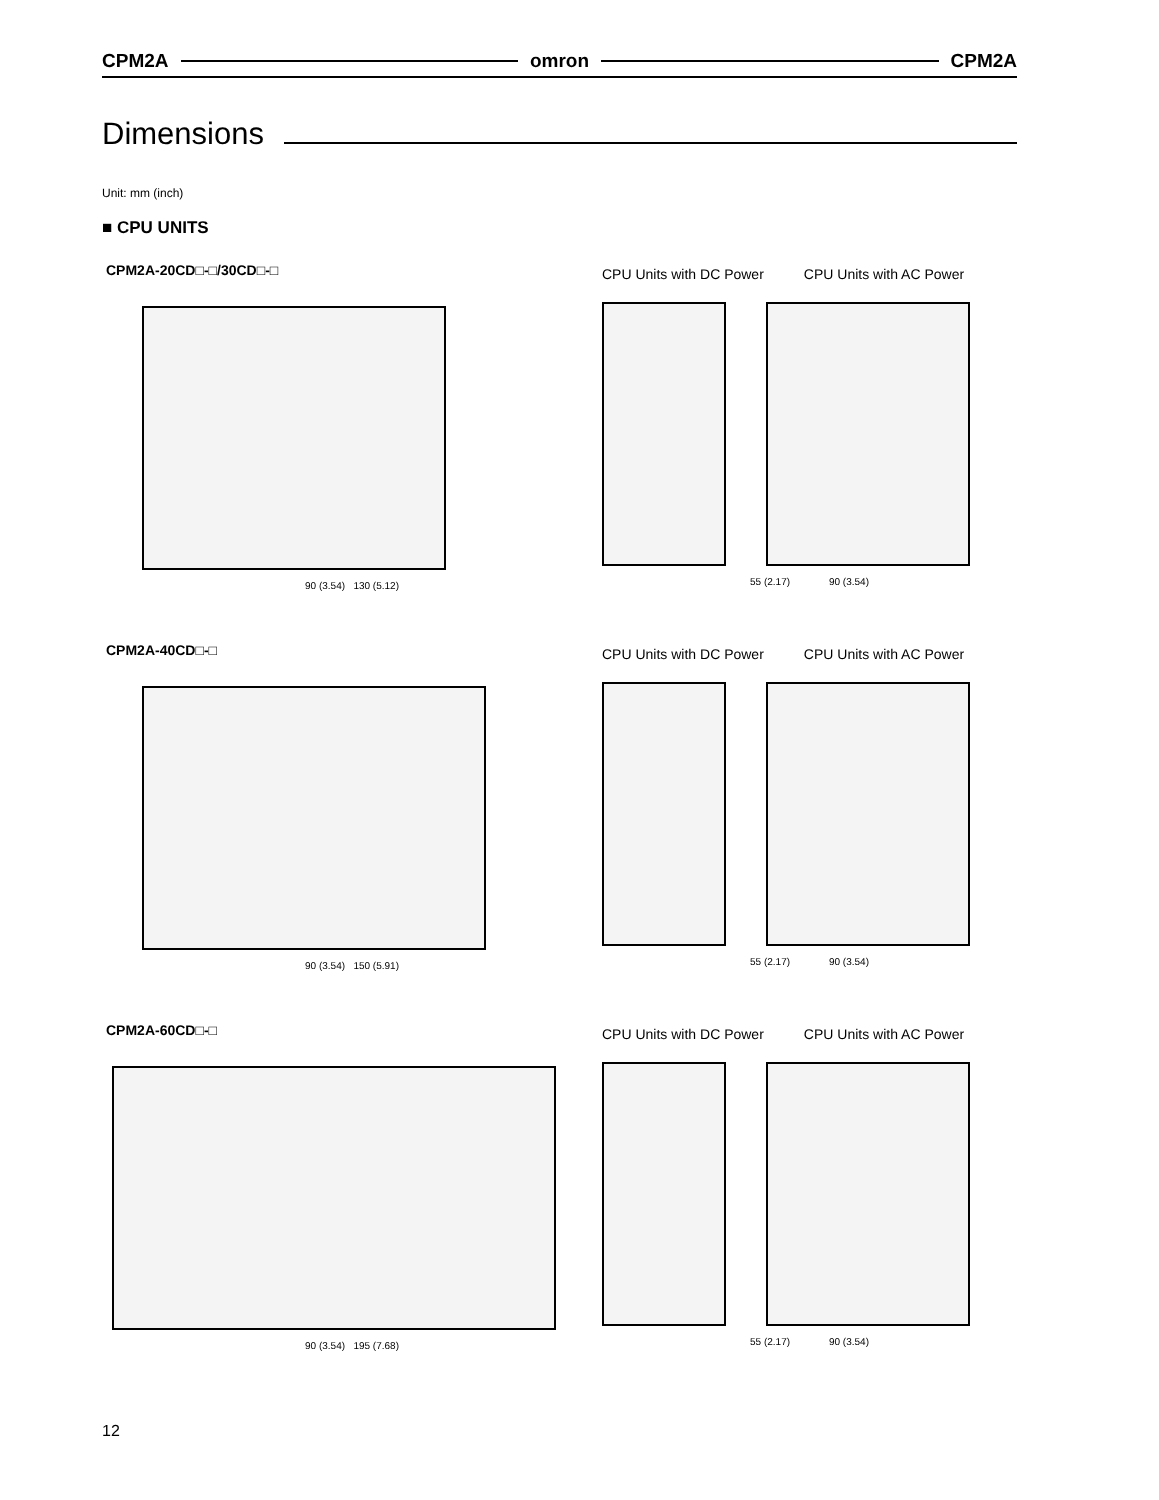CPM2A omron CPM2A
Dimensions
Unit: mm (inch)
■ CPU UNITS
CPM2A-20CD□-□/30CD□-□
90 (3.54) 130 (5.12)
CPU Units with DC Power CPU Units with AC Power
55 (2.17) 90 (3.54)
CPM2A-40CD□-□
90 (3.54) 150 (5.91)
CPU Units with DC Power CPU Units with AC Power
55 (2.17) 90 (3.54)
CPM2A-60CD□-□
90 (3.54) 195 (7.68)
CPU Units with DC Power CPU Units with AC Power
55 (2.17) 90 (3.54)
12